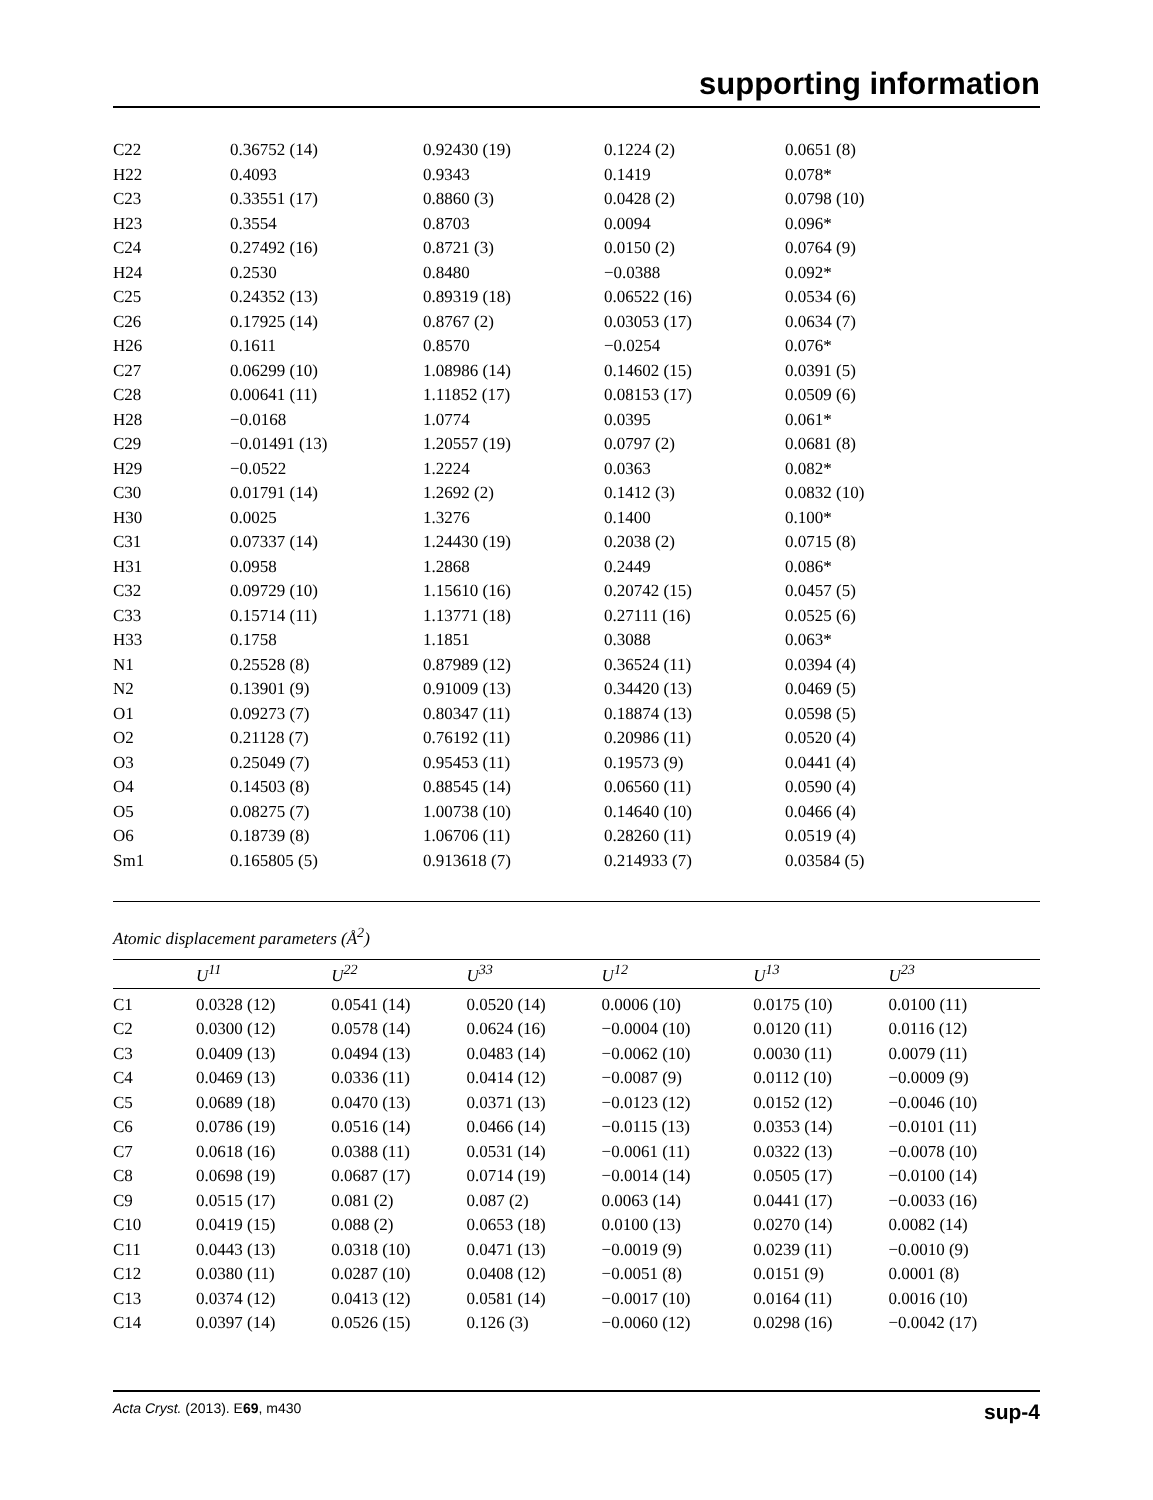supporting information
| C22 | 0.36752 (14) | 0.92430 (19) | 0.1224 (2) | 0.0651 (8) |
| H22 | 0.4093 | 0.9343 | 0.1419 | 0.078* |
| C23 | 0.33551 (17) | 0.8860 (3) | 0.0428 (2) | 0.0798 (10) |
| H23 | 0.3554 | 0.8703 | 0.0094 | 0.096* |
| C24 | 0.27492 (16) | 0.8721 (3) | 0.0150 (2) | 0.0764 (9) |
| H24 | 0.2530 | 0.8480 | −0.0388 | 0.092* |
| C25 | 0.24352 (13) | 0.89319 (18) | 0.06522 (16) | 0.0534 (6) |
| C26 | 0.17925 (14) | 0.8767 (2) | 0.03053 (17) | 0.0634 (7) |
| H26 | 0.1611 | 0.8570 | −0.0254 | 0.076* |
| C27 | 0.06299 (10) | 1.08986 (14) | 0.14602 (15) | 0.0391 (5) |
| C28 | 0.00641 (11) | 1.11852 (17) | 0.08153 (17) | 0.0509 (6) |
| H28 | −0.0168 | 1.0774 | 0.0395 | 0.061* |
| C29 | −0.01491 (13) | 1.20557 (19) | 0.0797 (2) | 0.0681 (8) |
| H29 | −0.0522 | 1.2224 | 0.0363 | 0.082* |
| C30 | 0.01791 (14) | 1.2692 (2) | 0.1412 (3) | 0.0832 (10) |
| H30 | 0.0025 | 1.3276 | 0.1400 | 0.100* |
| C31 | 0.07337 (14) | 1.24430 (19) | 0.2038 (2) | 0.0715 (8) |
| H31 | 0.0958 | 1.2868 | 0.2449 | 0.086* |
| C32 | 0.09729 (10) | 1.15610 (16) | 0.20742 (15) | 0.0457 (5) |
| C33 | 0.15714 (11) | 1.13771 (18) | 0.27111 (16) | 0.0525 (6) |
| H33 | 0.1758 | 1.1851 | 0.3088 | 0.063* |
| N1 | 0.25528 (8) | 0.87989 (12) | 0.36524 (11) | 0.0394 (4) |
| N2 | 0.13901 (9) | 0.91009 (13) | 0.34420 (13) | 0.0469 (5) |
| O1 | 0.09273 (7) | 0.80347 (11) | 0.18874 (13) | 0.0598 (5) |
| O2 | 0.21128 (7) | 0.76192 (11) | 0.20986 (11) | 0.0520 (4) |
| O3 | 0.25049 (7) | 0.95453 (11) | 0.19573 (9) | 0.0441 (4) |
| O4 | 0.14503 (8) | 0.88545 (14) | 0.06560 (11) | 0.0590 (4) |
| O5 | 0.08275 (7) | 1.00738 (10) | 0.14640 (10) | 0.0466 (4) |
| O6 | 0.18739 (8) | 1.06706 (11) | 0.28260 (11) | 0.0519 (4) |
| Sm1 | 0.165805 (5) | 0.913618 (7) | 0.214933 (7) | 0.03584 (5) |
Atomic displacement parameters (Å<sup>2</sup>)
| | U<sup>11</sup> | U<sup>22</sup> | U<sup>33</sup> | U<sup>12</sup> | U<sup>13</sup> | U<sup>23</sup> |
| --- | --- | --- | --- | --- | --- | --- |
| C1 | 0.0328 (12) | 0.0541 (14) | 0.0520 (14) | 0.0006 (10) | 0.0175 (10) | 0.0100 (11) |
| C2 | 0.0300 (12) | 0.0578 (14) | 0.0624 (16) | −0.0004 (10) | 0.0120 (11) | 0.0116 (12) |
| C3 | 0.0409 (13) | 0.0494 (13) | 0.0483 (14) | −0.0062 (10) | 0.0030 (11) | 0.0079 (11) |
| C4 | 0.0469 (13) | 0.0336 (11) | 0.0414 (12) | −0.0087 (9) | 0.0112 (10) | −0.0009 (9) |
| C5 | 0.0689 (18) | 0.0470 (13) | 0.0371 (13) | −0.0123 (12) | 0.0152 (12) | −0.0046 (10) |
| C6 | 0.0786 (19) | 0.0516 (14) | 0.0466 (14) | −0.0115 (13) | 0.0353 (14) | −0.0101 (11) |
| C7 | 0.0618 (16) | 0.0388 (11) | 0.0531 (14) | −0.0061 (11) | 0.0322 (13) | −0.0078 (10) |
| C8 | 0.0698 (19) | 0.0687 (17) | 0.0714 (19) | −0.0014 (14) | 0.0505 (17) | −0.0100 (14) |
| C9 | 0.0515 (17) | 0.081 (2) | 0.087 (2) | 0.0063 (14) | 0.0441 (17) | −0.0033 (16) |
| C10 | 0.0419 (15) | 0.088 (2) | 0.0653 (18) | 0.0100 (13) | 0.0270 (14) | 0.0082 (14) |
| C11 | 0.0443 (13) | 0.0318 (10) | 0.0471 (13) | −0.0019 (9) | 0.0239 (11) | −0.0010 (9) |
| C12 | 0.0380 (11) | 0.0287 (10) | 0.0408 (12) | −0.0051 (8) | 0.0151 (9) | 0.0001 (8) |
| C13 | 0.0374 (12) | 0.0413 (12) | 0.0581 (14) | −0.0017 (10) | 0.0164 (11) | 0.0016 (10) |
| C14 | 0.0397 (14) | 0.0526 (15) | 0.126 (3) | −0.0060 (12) | 0.0298 (16) | −0.0042 (17) |
Acta Cryst. (2013). E69, m430 sup-4